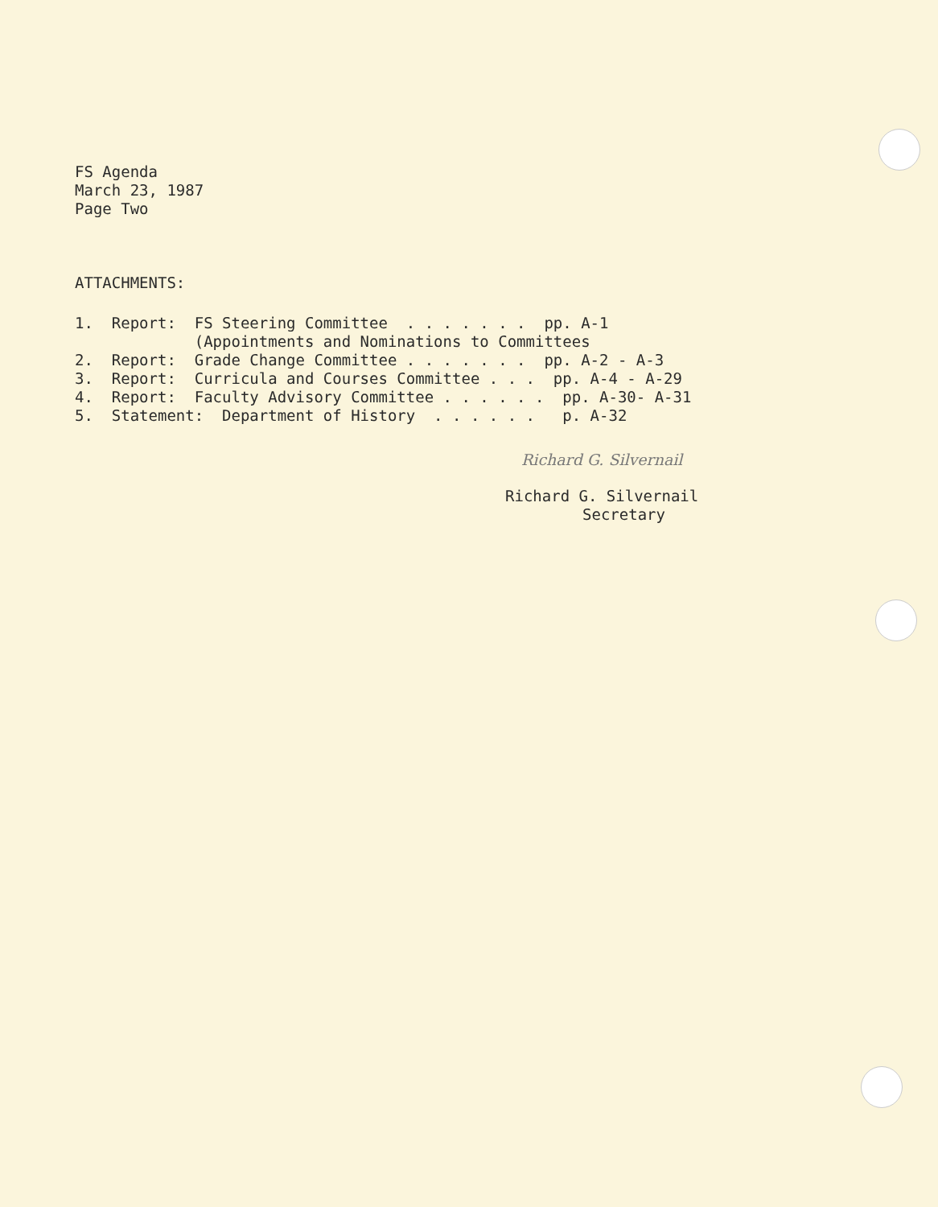FS Agenda
March 23, 1987
Page Two
ATTACHMENTS:
1.  Report:  FS Steering Committee  . . . . . . .  pp. A-1
             (Appointments and Nominations to Committees
2.  Report:  Grade Change Committee . . . . . . .  pp. A-2 - A-3
3.  Report:  Curricula and Courses Committee . . .  pp. A-4 - A-29
4.  Report:  Faculty Advisory Committee . . . . . .  pp. A-30- A-31
5.  Statement:  Department of History  . . . . . .   p. A-32
Richard G. Silvernail
Richard G. Silvernail
Secretary